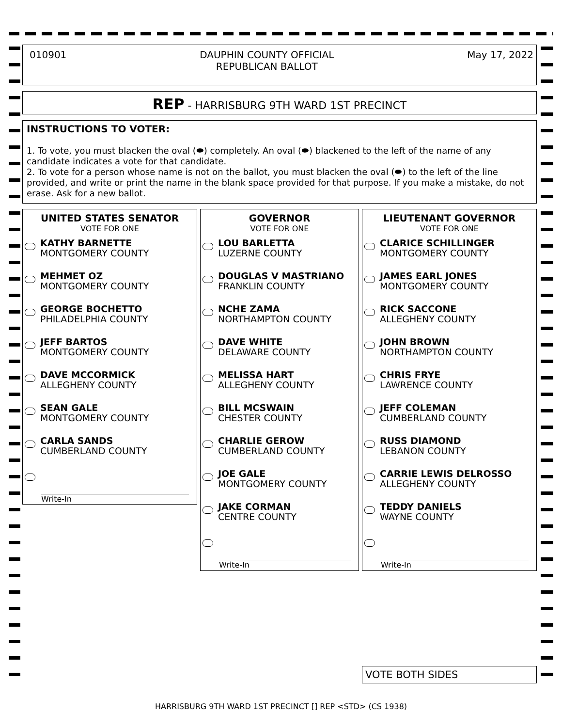010901 DAUPHIN COUNTY OFFICIAL
REPUBLICAN BALLOT May 17, 2022
REP - HARRISBURG 9TH WARD 1ST PRECINCT
INSTRUCTIONS TO VOTER:
1. To vote, you must blacken the oval (⬬) completely. An oval (⬬) blackened to the left of the name of any candidate indicates a vote for that candidate.
2. To vote for a person whose name is not on the ballot, you must blacken the oval (⬬) to the left of the line provided, and write or print the name in the blank space provided for that purpose. If you make a mistake, do not erase. Ask for a new ballot.
UNITED STATES SENATOR
VOTE FOR ONE
KATHY BARNETTE
MONTGOMERY COUNTY
MEHMET OZ
MONTGOMERY COUNTY
GEORGE BOCHETTO
PHILADELPHIA COUNTY
JEFF BARTOS
MONTGOMERY COUNTY
DAVE MCCORMICK
ALLEGHENY COUNTY
SEAN GALE
MONTGOMERY COUNTY
CARLA SANDS
CUMBERLAND COUNTY
Write-In
GOVERNOR
VOTE FOR ONE
LOU BARLETTA
LUZERNE COUNTY
DOUGLAS V MASTRIANO
FRANKLIN COUNTY
NCHE ZAMA
NORTHAMPTON COUNTY
DAVE WHITE
DELAWARE COUNTY
MELISSA HART
ALLEGHENY COUNTY
BILL MCSWAIN
CHESTER COUNTY
CHARLIE GEROW
CUMBERLAND COUNTY
JOE GALE
MONTGOMERY COUNTY
JAKE CORMAN
CENTRE COUNTY
Write-In
LIEUTENANT GOVERNOR
VOTE FOR ONE
CLARICE SCHILLINGER
MONTGOMERY COUNTY
JAMES EARL JONES
MONTGOMERY COUNTY
RICK SACCONE
ALLEGHENY COUNTY
JOHN BROWN
NORTHAMPTON COUNTY
CHRIS FRYE
LAWRENCE COUNTY
JEFF COLEMAN
CUMBERLAND COUNTY
RUSS DIAMOND
LEBANON COUNTY
CARRIE LEWIS DELROSSO
ALLEGHENY COUNTY
TEDDY DANIELS
WAYNE COUNTY
Write-In
VOTE BOTH SIDES
HARRISBURG 9TH WARD 1ST PRECINCT [] REP <STD> (CS 1938)